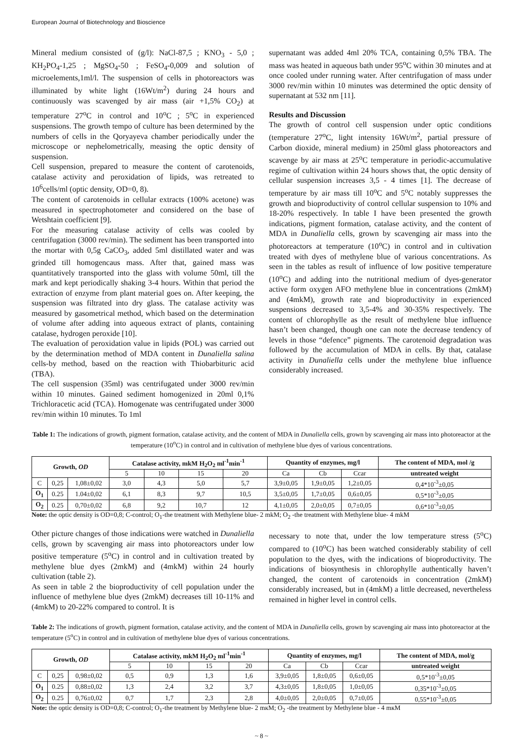European Journal of Biotechnology and Bioscience
Mineral medium consisted of (g/l): NaCl-87,5 ; KNO<sub>3</sub> - 5,0 ; KH<sub>2</sub>PO<sub>4</sub>-1,25 ; MgSO<sub>4</sub>-50 ; FeSO<sub>4</sub>-0,009 and solution of microelements,1ml/l. The suspension of cells in photoreactors was illuminated by white light (16Wt/m<sup>2</sup>) during 24 hours and continuously was scavenged by air mass (air +1,5% CO<sub>2</sub>) at temperature 27<sup>o</sup>C in control and 10<sup>o</sup>C ; 5<sup>o</sup>C in experienced suspensions. The growth tempo of culture has been determined by the numbers of cells in the Qoryayeva chamber periodically under the microscope or nephelometrically, measing the optic density of suspension.
Cell suspension, prepared to measure the content of carotenoids, catalase activity and peroxidation of lipids, was retreated to 10<sup>6</sup>cells/ml (optic density, OD=0, 8).
The content of carotenoids in cellular extracts (100% acetone) was measured in spectrophotometer and considered on the base of Wetshtain coefficient [9].
For the measuring catalase activity of cells was cooled by centrifugation (3000 rev/min). The sediment has been transported into the mortar with 0,5g CaCO<sub>3</sub>, added 5ml distillated water and was grinded till homogencaus mass. After that, gained mass was quantitatively transported into the glass with volume 50ml, till the mark and kept periodically shaking 3-4 hours. Within that period the extraction of enzyme from plant material goes on. After keeping, the suspension was filtrated into dry glass. The catalase activity was measured by gasometrical method, which based on the determination of volume after adding into aqueous extract of plants, containing catalase, hydrogen peroxide [10].
The evaluation of peroxidation value in lipids (POL) was carried out by the determination method of MDA content in Dunaliella salina cells-by method, based on the reaction with Thiobarbituric acid (TBA).
The cell suspension (35ml) was centrifugated under 3000 rev/min within 10 minutes. Gained sediment homogenized in 20ml 0,1% Trichloracetic acid (TCA). Homogenate was centrifugated under 3000 rev/min within 10 minutes. To 1ml
supernatant was added 4ml 20% TCA, containing 0,5% TBA. The mass was heated in aqueous bath under 95<sup>o</sup>C within 30 minutes and at once cooled under running water. After centrifugation of mass under 3000 rev/min within 10 minutes was determined the optic density of supernatant at 532 nm [11].
Results and Discussion
The growth of control cell suspension under optic conditions (temperature 27<sup>o</sup>C, light intensity 16Wt/m<sup>2</sup>, partial pressure of Carbon dioxide, mineral medium) in 250ml glass photoreactors and scavenge by air mass at 25<sup>o</sup>C temperature in periodic-accumulative regime of cultivation within 24 hours shows that, the optic density of cellular suspension increases 3,5 - 4 times [1]. The decrease of temperature by air mass till 10<sup>o</sup>C and 5<sup>o</sup>C notably suppresses the growth and bioproductivity of control cellular suspension to 10% and 18-20% respectively. In table I have been presented the growth indications, pigment formation, catalase activity, and the content of MDA in Dunaliella cells, grown by scavenging air mass into the photoreactors at temperature (10<sup>o</sup>C) in control and in cultivation treated with dyes of methylene blue of various concentrations. As seen in the tables as result of influence of low positive temperature (10<sup>o</sup>C) and adding into the nutritional medium of dyes-generator active form oxygen AFO methylene blue in concentrations (2mkM) and (4mkM), growth rate and bioproductivity in experienced suspensions decreased to 3,5-4% and 30-35% respectively. The content of chlorophylle as the result of methylene blue influence hasn’t been changed, though one can note the decrease tendency of levels in those “defence” pigments. The carotenoid degradation was followed by the accumulation of MDA in cells. By that, catalase activity in Dunaliella cells under the methylene blue influence considerably increased.
Table 1: The indications of growth, pigment formation, catalase activity, and the content of MDA in Dunaliella cells, grown by scavenging air mass into photoreactor at the temperature (10<sup>o</sup>C) in control and in cultivation of methylene blue dyes of various concentrations.
| Growth, OD | | | Catalase activity, mkM H<sub>2</sub>O<sub>2</sub> ml<sup>-1</sup>min<sup>-1</sup> | | | | Quantity of enzymes, mg/l | | | The content of MDA, mol /g |
| --- | --- | --- | --- | --- | --- | --- | --- | --- | --- | --- |
| | | | 5 | 10 | 15 | 20 | Ca | Cb | Ccar | untreated weight |
| C | 0,25 | 1,08±0,02 | 3,0 | 4,3 | 5,0 | 5,7 | 3,9±0,05 | 1,9±0,05 | 1,2±0,05 | 0,4*10<sup>-3</sup>±0,05 |
| O<sub>1</sub> | 0.25 | 1.04±0,02 | 6,1 | 8,3 | 9,7 | 10,5 | 3,5±0,05 | 1,7±0,05 | 0,6±0,05 | 0,5*10<sup>-3</sup>±0,05 |
| O<sub>2</sub> | 0.25 | 0,70±0,02 | 6,8 | 9,2 | 10,7 | 12 | 4,1±0,05 | 2,0±0,05 | 0,7±0,05 | 0,6*10<sup>-3</sup>±0,05 |
Note: the optic density is OD=0,8; C-control; O<sub>1</sub>-the treatment with Methylene blue- 2 mkM; O<sub>2</sub> -the treatment with Methylene blue- 4 mkM
Other picture changes of those indications were watched in Dunaliella cells, grown by scavenging air mass into photoreactors under low positive temperature (5<sup>o</sup>C) in control and in cultivation treated by methylene blue dyes (2mkM) and (4mkM) within 24 hourly cultivation (table 2).
As seen in table 2 the bioproductivity of cell population under the influence of methylene blue dyes (2mkM) decreases till 10-11% and (4mkM) to 20-22% compared to control. It is
necessary to note that, under the low temperature stress (5<sup>o</sup>C) compared to (10<sup>o</sup>C) has been watched considerably stability of cell population to the dyes, with the indications of bioproductivity. The indications of biosynthesis in chlorophylle authentically haven’t changed, the content of carotenoids in concentration (2mkM) considerably increased, but in (4mkM) a little decreased, nevertheless remained in higher level in control cells.
Table 2: The indications of growth, pigment formation, catalase activity, and the content of MDA in Dunaliella cells, grown by scavenging air mass into photoreactor at the temperature (5<sup>o</sup>C) in control and in cultivation of methylene blue dyes of various concentrations.
| Growth, OD | | | Catalase activity, mkM H<sub>2</sub>O<sub>2</sub> ml<sup>-1</sup>min<sup>-1</sup> | | | | Quantity of enzymes, mg/l | | | The content of MDA, mol/g |
| --- | --- | --- | --- | --- | --- | --- | --- | --- | --- | --- |
| | | | 5 | 10 | 15 | 20 | Ca | Cb | Ccar | untreated weight |
| C | 0,25 | 0,98±0,02 | 0,5 | 0,9 | 1,3 | 1,6 | 3,9±0,05 | 1,8±0,05 | 0,6±0,05 | 0,5*10<sup>-3</sup>±0,05 |
| O<sub>1</sub> | 0.25 | 0,88±0,02 | 1,3 | 2,4 | 3,2 | 3,7 | 4,3±0,05 | 1,8±0,05 | 1,0±0,05 | 0,35*10<sup>-3</sup>±0,05 |
| O<sub>2</sub> | 0.25 | 0,76±0,02 | 0,7 | 1,7 | 2,3 | 2,8 | 4,0±0,05 | 2,0±0,05 | 0,7±0,05 | 0,55*10<sup>-3</sup>±0,05 |
Note: the optic density is OD=0,8; C-control; O<sub>1</sub>-the treatment by Methylene blue- 2 mкM; O<sub>2</sub> -the treatment by Methylene blue - 4 mкM
~ 8 ~